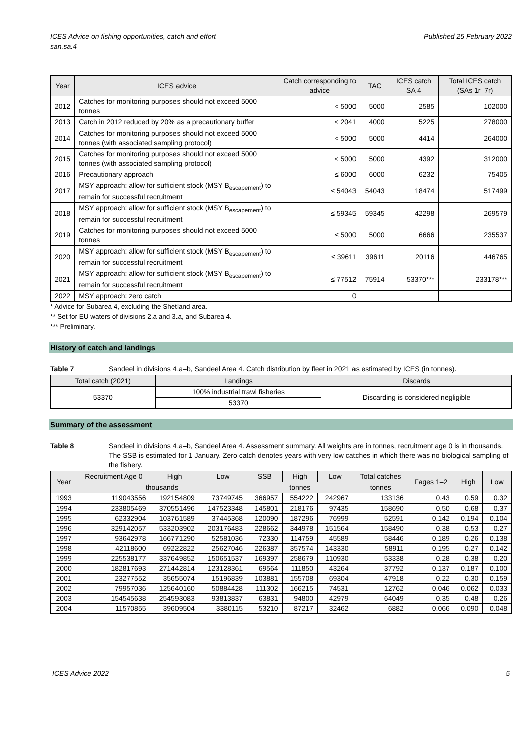ICES Advice on fishing opportunities, catch and effort
san.sa.4
Published 25 February 2022
| Year | ICES advice | Catch corresponding to advice | TAC | ICES catch SA 4 | Total ICES catch (SAs 1r–7r) |
| --- | --- | --- | --- | --- | --- |
| 2012 | Catches for monitoring purposes should not exceed 5000 tonnes | < 5000 | 5000 | 2585 | 102000 |
| 2013 | Catch in 2012 reduced by 20% as a precautionary buffer | < 2041 | 4000 | 5225 | 278000 |
| 2014 | Catches for monitoring purposes should not exceed 5000 tonnes (with associated sampling protocol) | < 5000 | 5000 | 4414 | 264000 |
| 2015 | Catches for monitoring purposes should not exceed 5000 tonnes (with associated sampling protocol) | < 5000 | 5000 | 4392 | 312000 |
| 2016 | Precautionary approach | ≤ 6000 | 6000 | 6232 | 75405 |
| 2017 | MSY approach: allow for sufficient stock (MSY B<sub>escapement</sub>) to remain for successful recruitment | ≤ 54043 | 54043 | 18474 | 517499 |
| 2018 | MSY approach: allow for sufficient stock (MSY B<sub>escapement</sub>) to remain for successful recruitment | ≤ 59345 | 59345 | 42298 | 269579 |
| 2019 | Catches for monitoring purposes should not exceed 5000 tonnes | ≤ 5000 | 5000 | 6666 | 235537 |
| 2020 | MSY approach: allow for sufficient stock (MSY B<sub>escapement</sub>) to remain for successful recruitment | ≤ 39611 | 39611 | 20116 | 446765 |
| 2021 | MSY approach: allow for sufficient stock (MSY B<sub>escapement</sub>) to remain for successful recruitment | ≤ 77512 | 75914 | 53370*** | 233178*** |
| 2022 | MSY approach: zero catch | 0 | | | |
* Advice for Subarea 4, excluding the Shetland area.
** Set for EU waters of divisions 2.a and 3.a, and Subarea 4.
*** Preliminary.
History of catch and landings
Table 7 Sandeel in divisions 4.a–b, Sandeel Area 4. Catch distribution by fleet in 2021 as estimated by ICES (in tonnes).
| Total catch (2021) | Landings | Discards |
| --- | --- | --- |
| 53370 | 100% industrial trawl fisheries | Discarding is considered negligible |
| | 53370 | |
Summary of the assessment
Table 8 Sandeel in divisions 4.a–b, Sandeel Area 4. Assessment summary. All weights are in tonnes, recruitment age 0 is in thousands. The SSB is estimated for 1 January. Zero catch denotes years with very low catches in which there was no biological sampling of the fishery.
| Year | Recruitment Age 0 | High | Low | SSB | High | Low | Total catches | Fages 1–2 | High | Low |
| --- | --- | --- | --- | --- | --- | --- | --- | --- | --- | --- |
| | thousands | | | tonnes | | | tonnes | | | |
| 1993 | 119043556 | 192154809 | 73749745 | 366957 | 554222 | 242967 | 133136 | 0.43 | 0.59 | 0.32 |
| 1994 | 233805469 | 370551496 | 147523348 | 145801 | 218176 | 97435 | 158690 | 0.50 | 0.68 | 0.37 |
| 1995 | 62332904 | 103761589 | 37445368 | 120090 | 187296 | 76999 | 52591 | 0.142 | 0.194 | 0.104 |
| 1996 | 329142057 | 533203902 | 203176483 | 228662 | 344978 | 151564 | 158490 | 0.38 | 0.53 | 0.27 |
| 1997 | 93642978 | 166771290 | 52581036 | 72330 | 114759 | 45589 | 58446 | 0.189 | 0.26 | 0.138 |
| 1998 | 42118600 | 69222822 | 25627046 | 226387 | 357574 | 143330 | 58911 | 0.195 | 0.27 | 0.142 |
| 1999 | 225538177 | 337649852 | 150651537 | 169397 | 258679 | 110930 | 53338 | 0.28 | 0.38 | 0.20 |
| 2000 | 182817693 | 271442814 | 123128361 | 69564 | 111850 | 43264 | 37792 | 0.137 | 0.187 | 0.100 |
| 2001 | 23277552 | 35655074 | 15196839 | 103881 | 155708 | 69304 | 47918 | 0.22 | 0.30 | 0.159 |
| 2002 | 79957036 | 125640160 | 50884428 | 111302 | 166215 | 74531 | 12762 | 0.046 | 0.062 | 0.033 |
| 2003 | 154545638 | 254593083 | 93813837 | 63831 | 94800 | 42979 | 64049 | 0.35 | 0.48 | 0.26 |
| 2004 | 11570855 | 39609504 | 3380115 | 53210 | 87217 | 32462 | 6882 | 0.066 | 0.090 | 0.048 |
ICES Advice 2022 5